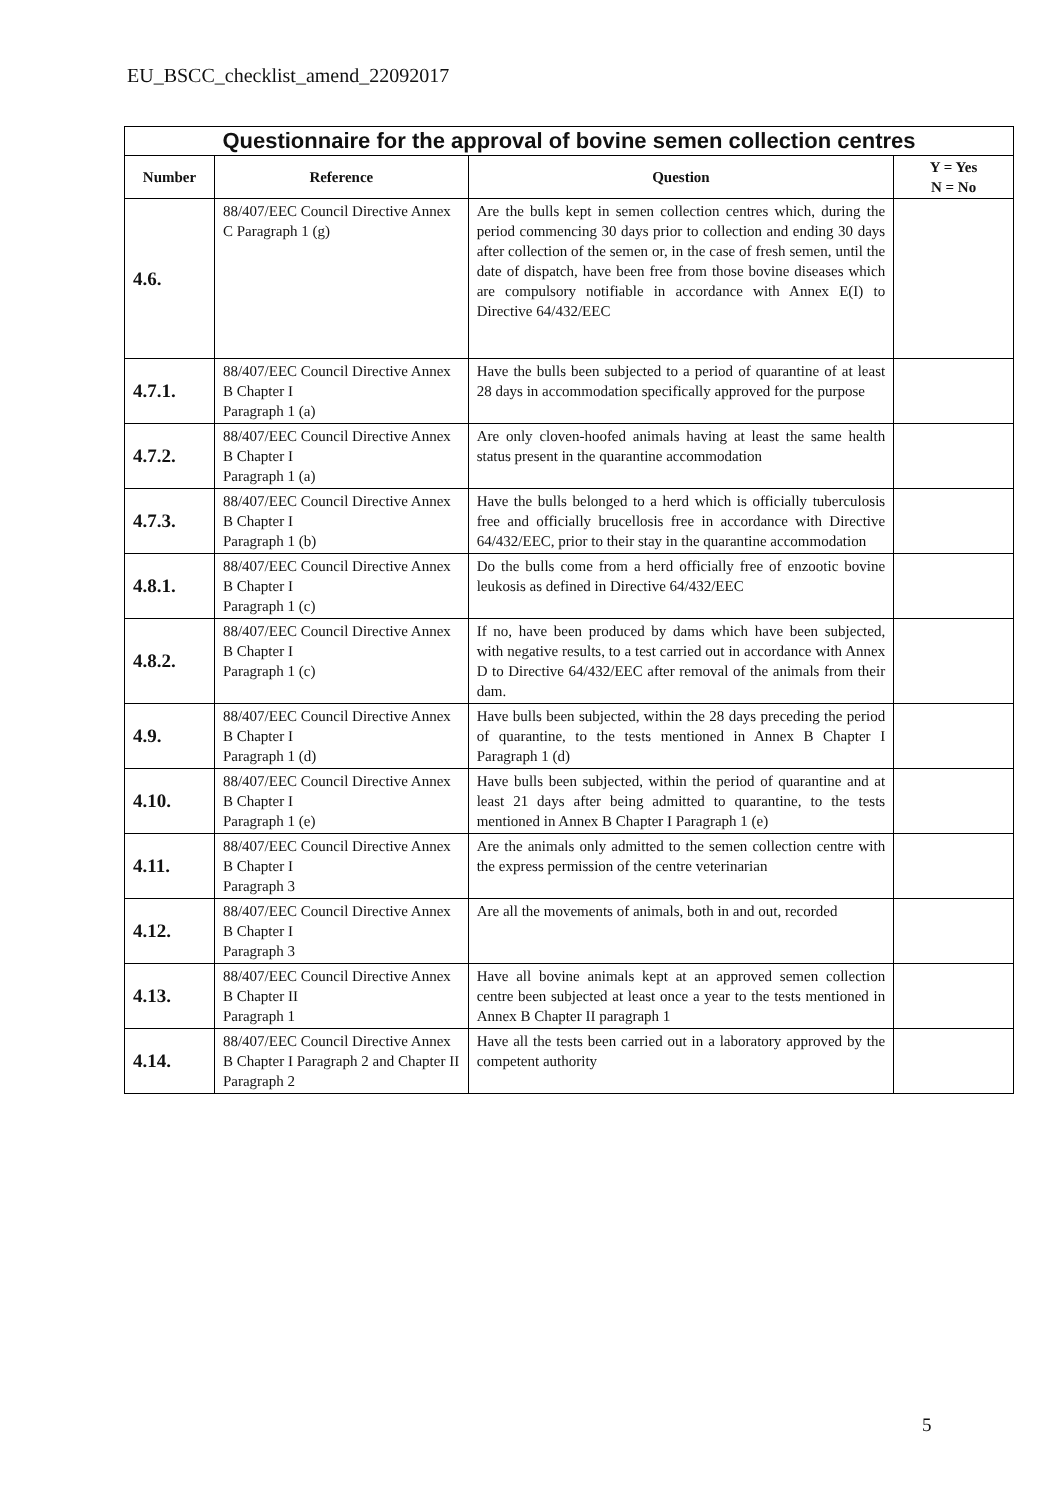EU_BSCC_checklist_amend_22092017
| Questionnaire for the approval of bovine semen collection centres | | | |
| Number | Reference | Question | Y = Yes N = No |
| 4.6. | 88/407/EEC Council Directive Annex C Paragraph 1 (g) | Are the bulls kept in semen collection centres which, during the period commencing 30 days prior to collection and ending 30 days after collection of the semen or, in the case of fresh semen, until the date of dispatch, have been free from those bovine diseases which are compulsory notifiable in accordance with Annex E(I) to Directive 64/432/EEC | |
| 4.7.1. | 88/407/EEC Council Directive Annex B Chapter I Paragraph 1 (a) | Have the bulls been subjected to a period of quarantine of at least 28 days in accommodation specifically approved for the purpose | |
| 4.7.2. | 88/407/EEC Council Directive Annex B Chapter I Paragraph 1 (a) | Are only cloven-hoofed animals having at least the same health status present in the quarantine accommodation | |
| 4.7.3. | 88/407/EEC Council Directive Annex B Chapter I Paragraph 1 (b) | Have the bulls belonged to a herd which is officially tuberculosis free and officially brucellosis free in accordance with Directive 64/432/EEC, prior to their stay in the quarantine accommodation | |
| 4.8.1. | 88/407/EEC Council Directive Annex B Chapter I Paragraph 1 (c) | Do the bulls come from a herd officially free of enzootic bovine leukosis as defined in Directive 64/432/EEC | |
| 4.8.2. | 88/407/EEC Council Directive Annex B Chapter I Paragraph 1 (c) | If no, have been produced by dams which have been subjected, with negative results, to a test carried out in accordance with Annex D to Directive 64/432/EEC after removal of the animals from their dam. | |
| 4.9. | 88/407/EEC Council Directive Annex B Chapter I Paragraph 1 (d) | Have bulls been subjected, within the 28 days preceding the period of quarantine, to the tests mentioned in Annex B Chapter I Paragraph 1 (d) | |
| 4.10. | 88/407/EEC Council Directive Annex B Chapter I Paragraph 1 (e) | Have bulls been subjected, within the period of quarantine and at least 21 days after being admitted to quarantine, to the tests mentioned in Annex B Chapter I Paragraph 1 (e) | |
| 4.11. | 88/407/EEC Council Directive Annex B Chapter I Paragraph 3 | Are the animals only admitted to the semen collection centre with the express permission of the centre veterinarian | |
| 4.12. | 88/407/EEC Council Directive Annex B Chapter I Paragraph 3 | Are all the movements of animals, both in and out, recorded | |
| 4.13. | 88/407/EEC Council Directive Annex B Chapter II Paragraph 1 | Have all bovine animals kept at an approved semen collection centre been subjected at least once a year to the tests mentioned in Annex B Chapter II paragraph 1 | |
| 4.14. | 88/407/EEC Council Directive Annex B Chapter I Paragraph 2 and Chapter II Paragraph 2 | Have all the tests been carried out in a laboratory approved by the competent authority | |
5